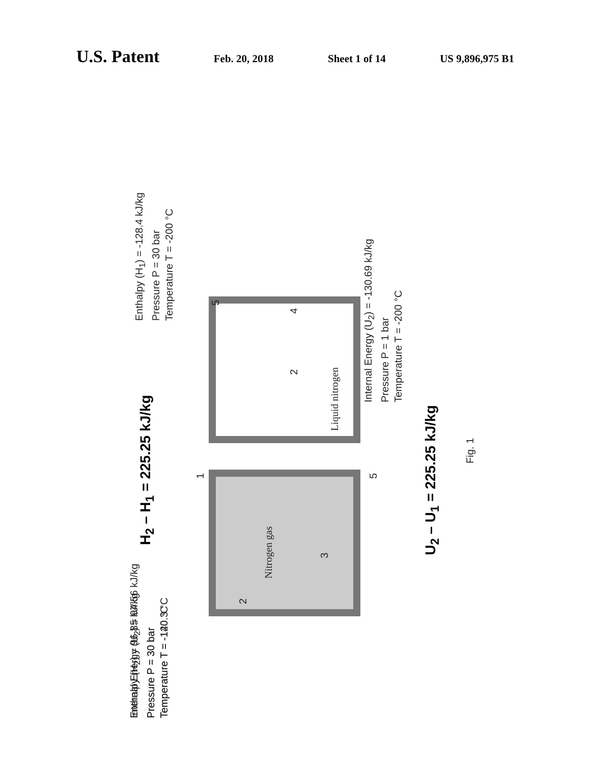U.S. Patent Feb. 20, 2018 Sheet 1 of 14 US 9,896,975 B1
Enthalpy (H<sub>2</sub>) = 96.85 kJ/kg
Pressure P = 30 bar
Temperature T = -140.3 °C
Internal Energy (U<sub>2</sub>) = 94.56 kJ/kg
Pressure P = 30 bar
Temperature T = -120 °C
Nitrogen gas
2
3
5
1
H<sub>2</sub> – H<sub>1</sub> = 225.25 kJ/kg
Liquid nitrogen
2 4
5
Enthalpy (H<sub>1</sub>) = -128.4 kJ/kg
Pressure P = 30 bar
Temperature T = -200 °C
Internal Energy (U<sub>2</sub>) = -130.69 kJ/kg
Pressure P = 1 bar
Temperature T = -200 °C
U<sub>2</sub> – U<sub>1</sub> = 225.25 kJ/kg
Fig. 1